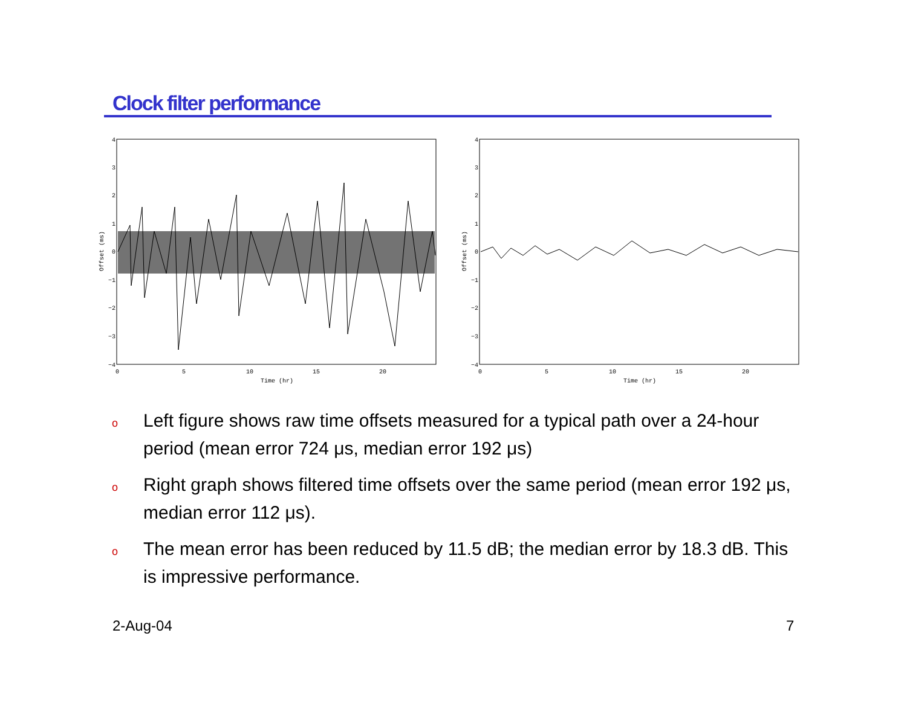Clock filter performance
4
3
2
1
0
−1
−2
−3
−4
0
5
10
15
20
Time (hr)
Offset (ms)
4
3
2
1
0
−1
−2
−3
−4
0
5
10
15
20
Time (hr)
Offset (ms)
o Left figure shows raw time offsets measured for a typical path over a 24-hour period (mean error 724 μs, median error 192 μs)
o Right graph shows filtered time offsets over the same period (mean error 192 μs, median error 112 μs).
o The mean error has been reduced by 11.5 dB; the median error by 18.3 dB. This is impressive performance.
2-Aug-04 7